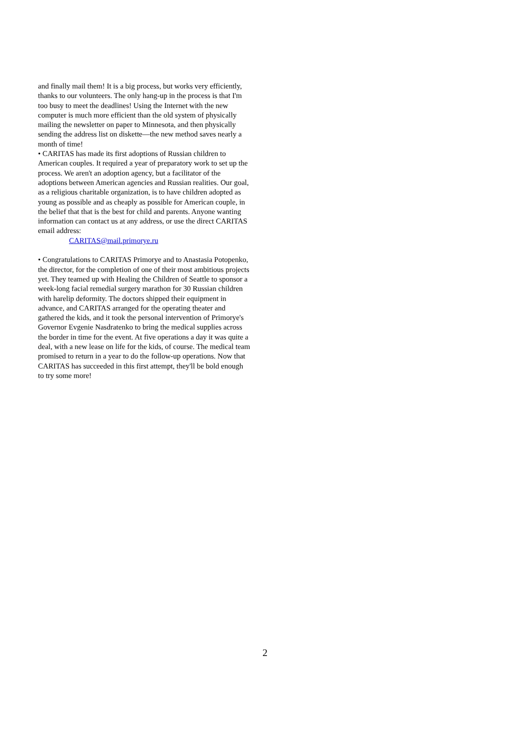and finally mail them! It is a big process, but works very efficiently, thanks to our volunteers. The only hang-up in the process is that I'm too busy to meet the deadlines! Using the Internet with the new computer is much more efficient than the old system of physically mailing the newsletter on paper to Minnesota, and then physically sending the address list on diskette—the new method saves nearly a month of time!
• CARITAS has made its first adoptions of Russian children to American couples. It required a year of preparatory work to set up the process. We aren't an adoption agency, but a facilitator of the adoptions between American agencies and Russian realities. Our goal, as a religious charitable organization, is to have children adopted as young as possible and as cheaply as possible for American couple, in the belief that that is the best for child and parents. Anyone wanting information can contact us at any address, or use the direct CARITAS email address:
CARITAS@mail.primorye.ru
• Congratulations to CARITAS Primorye and to Anastasia Potopenko, the director, for the completion of one of their most ambitious projects yet. They teamed up with Healing the Children of Seattle to sponsor a week-long facial remedial surgery marathon for 30 Russian children with harelip deformity. The doctors shipped their equipment in advance, and CARITAS arranged for the operating theater and gathered the kids, and it took the personal intervention of Primorye's Governor Evgenie Nasdratenko to bring the medical supplies across the border in time for the event. At five operations a day it was quite a deal, with a new lease on life for the kids, of course. The medical team promised to return in a year to do the follow-up operations. Now that CARITAS has succeeded in this first attempt, they'll be bold enough to try some more!
2